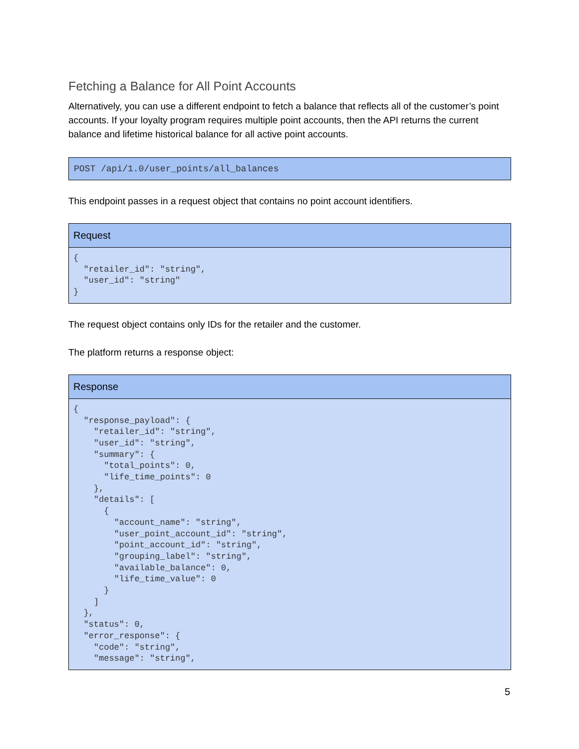Fetching a Balance for All Point Accounts
Alternatively, you can use a different endpoint to fetch a balance that reflects all of the customer’s point accounts. If your loyalty program requires multiple point accounts, then the API returns the current balance and lifetime historical balance for all active point accounts.
POST /api/1.0/user_points/all_balances
This endpoint passes in a request object that contains no point account identifiers.
| Request |
| --- |
| { "retailer_id": "string", "user_id": "string" } |
The request object contains only IDs for the retailer and the customer.
The platform returns a response object:
| Response |
| --- |
| { "response_payload": { "retailer_id": "string", "user_id": "string", "summary": { "total_points": 0, "life_time_points": 0 }, "details": [ { "account_name": "string", "user_point_account_id": "string", "point_account_id": "string", "grouping_label": "string", "available_balance": 0, "life_time_value": 0 } ] }, "status": 0, "error_response": { "code": "string", "message": "string", |
5